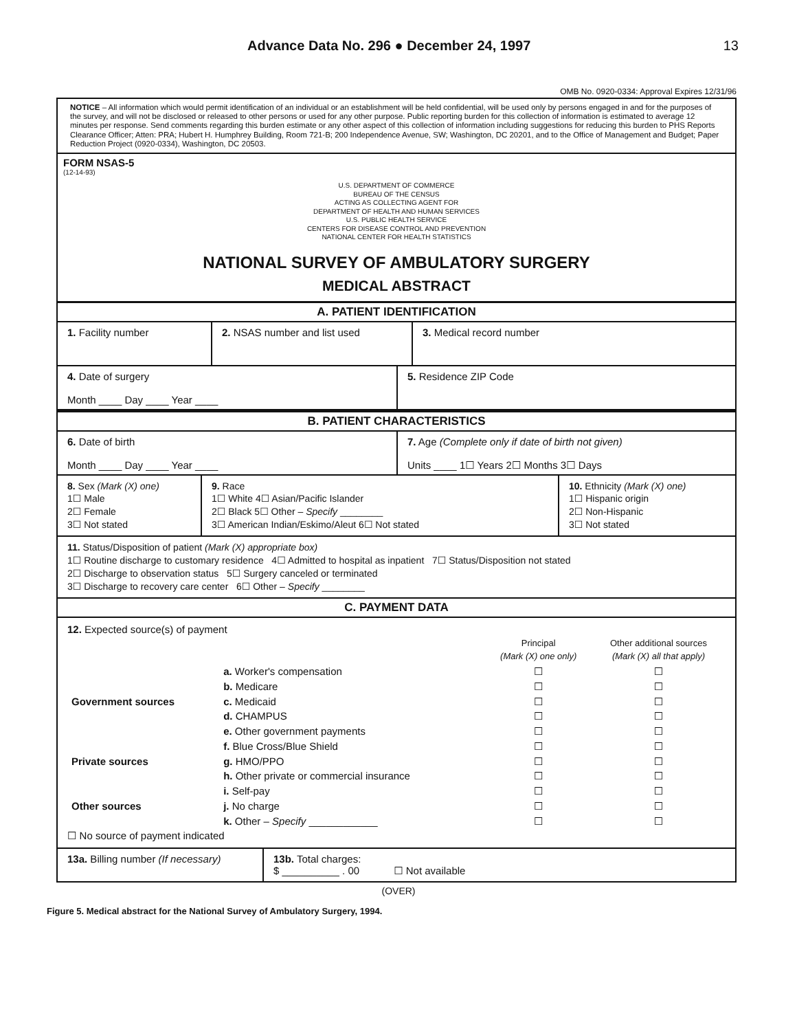Advance Data No. 296 ● December 24, 1997 13
OMB No. 0920-0334: Approval Expires 12/31/96
NOTICE – All information which would permit identification of an individual or an establishment will be held confidential, will be used only by persons engaged in and for the purposes of the survey, and will not be disclosed or released to other persons or used for any other purpose. Public reporting burden for this collection of information is estimated to average 12 minutes per response. Send comments regarding this burden estimate or any other aspect of this collection of information including suggestions for reducing this burden to PHS Reports Clearance Officer; Atten: PRA; Hubert H. Humphrey Building, Room 721-B; 200 Independence Avenue, SW; Washington, DC 20201, and to the Office of Management and Budget; Paper Reduction Project (0920-0334), Washington, DC 20503.
FORM NSAS-5
(12-14-93)
U.S. DEPARTMENT OF COMMERCE
BUREAU OF THE CENSUS
ACTING AS COLLECTING AGENT FOR
DEPARTMENT OF HEALTH AND HUMAN SERVICES
U.S. PUBLIC HEALTH SERVICE
CENTERS FOR DISEASE CONTROL AND PREVENTION
NATIONAL CENTER FOR HEALTH STATISTICS
NATIONAL SURVEY OF AMBULATORY SURGERY
MEDICAL ABSTRACT
A. PATIENT IDENTIFICATION
1. Facility number 2. NSAS number and list used 3. Medical record number
4. Date of surgery
Month ____ Day ____ Year ____
5. Residence ZIP Code
B. PATIENT CHARACTERISTICS
6. Date of birth
Month ____ Day ____ Year ____
7. Age (Complete only if date of birth not given)
Units ____ 1☐ Years 2☐ Months 3☐ Days
8. Sex (Mark (X) one)
1☐ Male
2☐ Female
3☐ Not stated
9. Race
1☐ White 4☐ Asian/Pacific Islander
2☐ Black 5☐ Other – Specify ________
3☐ American Indian/Eskimo/Aleut 6☐ Not stated
10. Ethnicity (Mark (X) one)
1☐ Hispanic origin
2☐ Non-Hispanic
3☐ Not stated
11. Status/Disposition of patient (Mark (X) appropriate box)
1☐ Routine discharge to customary residence 4☐ Admitted to hospital as inpatient 7☐ Status/Disposition not stated
2☐ Discharge to observation status 5☐ Surgery canceled or terminated
3☐ Discharge to recovery care center 6☐ Other – Specify ________
C. PAYMENT DATA
12. Expected source(s) of payment
| | | Principal (Mark (X) one only) | Other additional sources (Mark (X) all that apply) |
| Government sources | a. Worker's compensation | ☐ | ☐ |
| | b. Medicare | ☐ | ☐ |
| | c. Medicaid | ☐ | ☐ |
| | d. CHAMPUS | ☐ | ☐ |
| | e. Other government payments | ☐ | ☐ |
| Private sources | f. Blue Cross/Blue Shield | ☐ | ☐ |
| | g. HMO/PPO | ☐ | ☐ |
| | h. Other private or commercial insurance | ☐ | ☐ |
| Other sources | i. Self-pay | ☐ | ☐ |
| | j. No charge | ☐ | ☐ |
| | k. Other – Specify ____________ | ☐ | ☐ |
☐ No source of payment indicated
13a. Billing number (If necessary)
13b. Total charges:
$ __________ . 00 ☐ Not available
(OVER)
Figure 5. Medical abstract for the National Survey of Ambulatory Surgery, 1994.